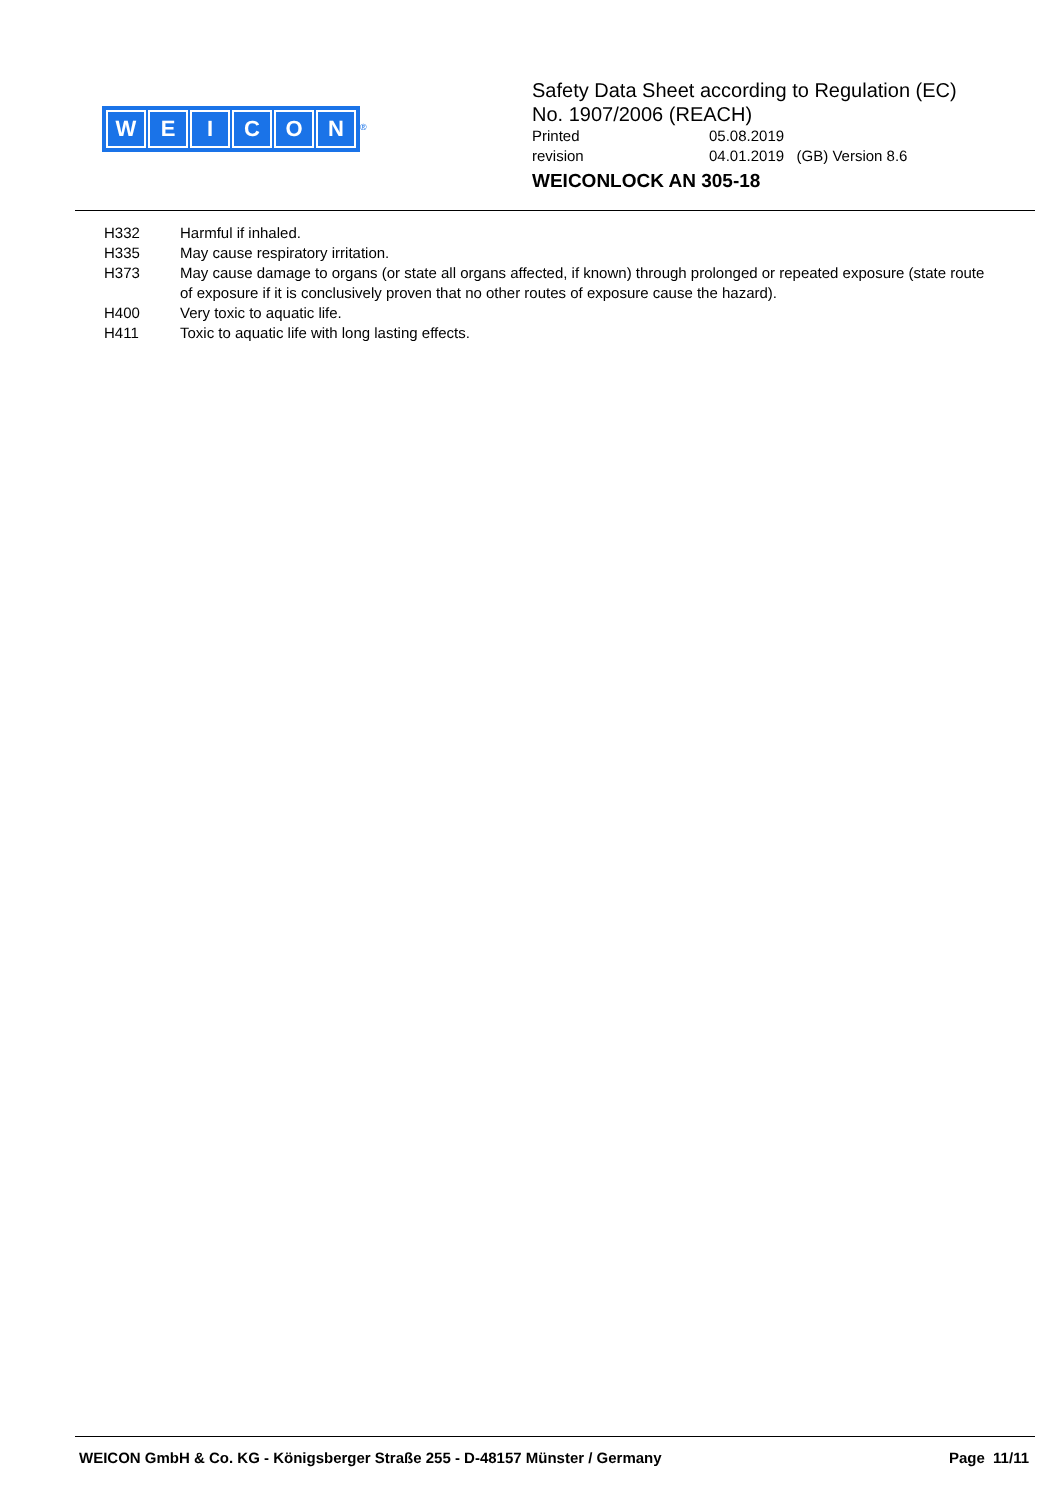WEICON
<sup>®</sup>
Safety Data Sheet according to Regulation (EC)
No. 1907/2006 (REACH)
Printed 05.08.2019
revision 04.01.2019 (GB) Version 8.6
WEICONLOCK AN 305-18
H332 Harmful if inhaled.
H335 May cause respiratory irritation.
H373 May cause damage to organs (or state all organs affected, if known) through prolonged or repeated exposure (state route of exposure if it is conclusively proven that no other routes of exposure cause the hazard).
H400 Very toxic to aquatic life.
H411 Toxic to aquatic life with long lasting effects.
WEICON GmbH & Co. KG - Königsberger Straße 255 - D-48157 Münster / Germany Page 11/11